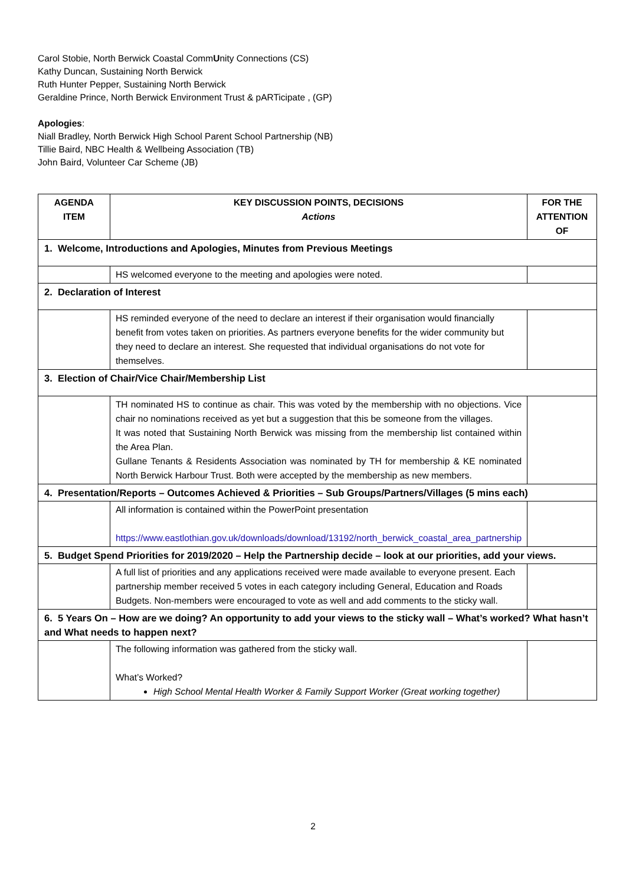Carol Stobie, North Berwick Coastal CommUnity Connections (CS)
Kathy Duncan, Sustaining North Berwick
Ruth Hunter Pepper, Sustaining North Berwick
Geraldine Prince, North Berwick Environment Trust & pARTicipate , (GP)
Apologies:
Niall Bradley, North Berwick High School Parent School Partnership (NB)
Tillie Baird, NBC Health & Wellbeing Association (TB)
John Baird, Volunteer Car Scheme (JB)
| AGENDA ITEM | KEY DISCUSSION POINTS, DECISIONS Actions | FOR THE ATTENTION OF |
| --- | --- | --- |
| 1. Welcome, Introductions and Apologies, Minutes from Previous Meetings | | |
| | HS welcomed everyone to the meeting and apologies were noted. | |
| 2. Declaration of Interest | | |
| | HS reminded everyone of the need to declare an interest if their organisation would financially benefit from votes taken on priorities. As partners everyone benefits for the wider community but they need to declare an interest. She requested that individual organisations do not vote for themselves. | |
| 3. Election of Chair/Vice Chair/Membership List | | |
| | TH nominated HS to continue as chair. This was voted by the membership with no objections. Vice chair no nominations received as yet but a suggestion that this be someone from the villages. It was noted that Sustaining North Berwick was missing from the membership list contained within the Area Plan. Gullane Tenants & Residents Association was nominated by TH for membership & KE nominated North Berwick Harbour Trust. Both were accepted by the membership as new members. | |
| 4. Presentation/Reports – Outcomes Achieved & Priorities – Sub Groups/Partners/Villages (5 mins each) | | |
| | All information is contained within the PowerPoint presentation https://www.eastlothian.gov.uk/downloads/download/13192/north_berwick_coastal_area_partnership | |
| 5. Budget Spend Priorities for 2019/2020 – Help the Partnership decide – look at our priorities, add your views. | | |
| | A full list of priorities and any applications received were made available to everyone present. Each partnership member received 5 votes in each category including General, Education and Roads Budgets. Non-members were encouraged to vote as well and add comments to the sticky wall. | |
| 6. 5 Years On – How are we doing? An opportunity to add your views to the sticky wall – What’s worked? What hasn’t and What needs to happen next? | | |
| | The following information was gathered from the sticky wall. What’s Worked? High School Mental Health Worker & Family Support Worker (Great working together) | |
2